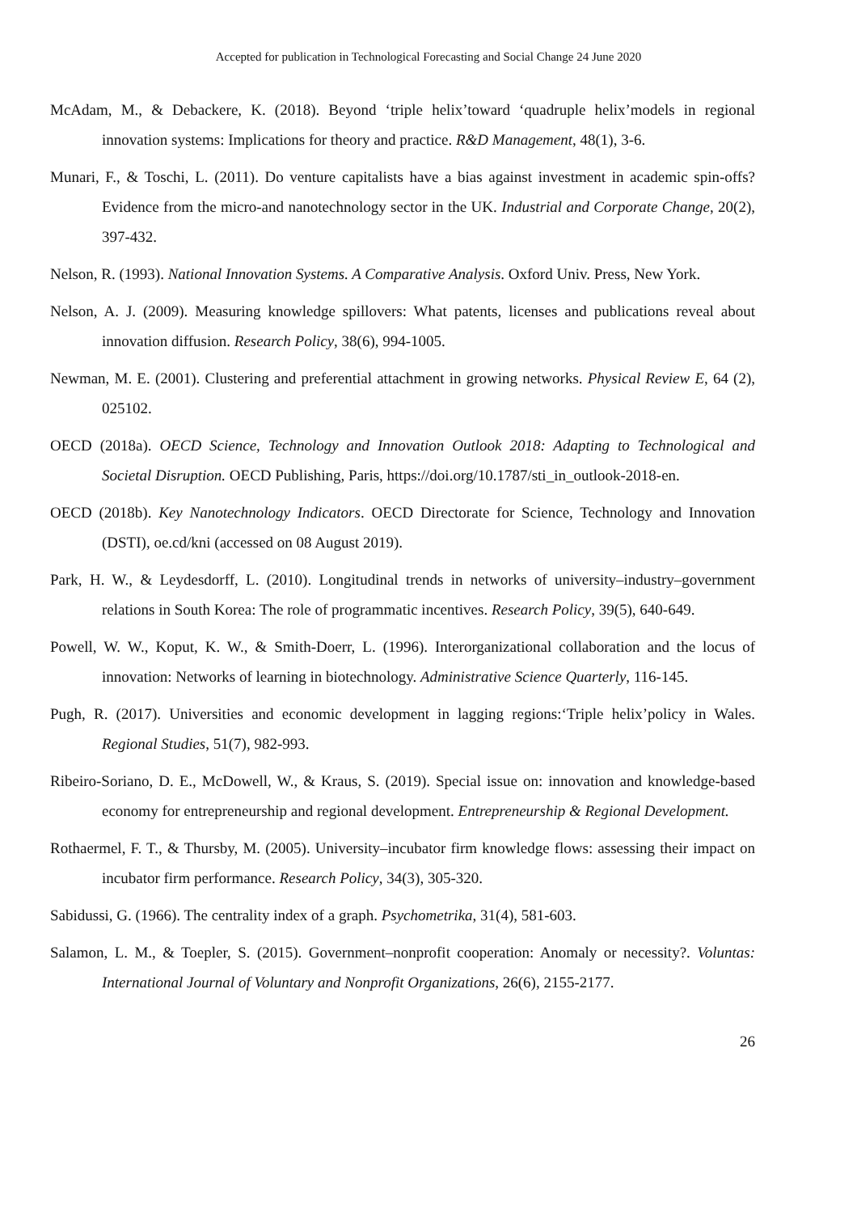Accepted for publication in Technological Forecasting and Social Change 24 June 2020
McAdam, M., & Debackere, K. (2018). Beyond ‘triple helix’toward ‘quadruple helix’models in regional innovation systems: Implications for theory and practice. R&D Management, 48(1), 3-6.
Munari, F., & Toschi, L. (2011). Do venture capitalists have a bias against investment in academic spin-offs? Evidence from the micro-and nanotechnology sector in the UK. Industrial and Corporate Change, 20(2), 397-432.
Nelson, R. (1993). National Innovation Systems. A Comparative Analysis. Oxford Univ. Press, New York.
Nelson, A. J. (2009). Measuring knowledge spillovers: What patents, licenses and publications reveal about innovation diffusion. Research Policy, 38(6), 994-1005.
Newman, M. E. (2001). Clustering and preferential attachment in growing networks. Physical Review E, 64 (2), 025102.
OECD (2018a). OECD Science, Technology and Innovation Outlook 2018: Adapting to Technological and Societal Disruption. OECD Publishing, Paris, https://doi.org/10.1787/sti_in_outlook-2018-en.
OECD (2018b). Key Nanotechnology Indicators. OECD Directorate for Science, Technology and Innovation (DSTI), oe.cd/kni (accessed on 08 August 2019).
Park, H. W., & Leydesdorff, L. (2010). Longitudinal trends in networks of university–industry–government relations in South Korea: The role of programmatic incentives. Research Policy, 39(5), 640-649.
Powell, W. W., Koput, K. W., & Smith-Doerr, L. (1996). Interorganizational collaboration and the locus of innovation: Networks of learning in biotechnology. Administrative Science Quarterly, 116-145.
Pugh, R. (2017). Universities and economic development in lagging regions:‘Triple helix’policy in Wales. Regional Studies, 51(7), 982-993.
Ribeiro-Soriano, D. E., McDowell, W., & Kraus, S. (2019). Special issue on: innovation and knowledge-based economy for entrepreneurship and regional development. Entrepreneurship & Regional Development.
Rothaermel, F. T., & Thursby, M. (2005). University–incubator firm knowledge flows: assessing their impact on incubator firm performance. Research Policy, 34(3), 305-320.
Sabidussi, G. (1966). The centrality index of a graph. Psychometrika, 31(4), 581-603.
Salamon, L. M., & Toepler, S. (2015). Government–nonprofit cooperation: Anomaly or necessity?. Voluntas: International Journal of Voluntary and Nonprofit Organizations, 26(6), 2155-2177.
26